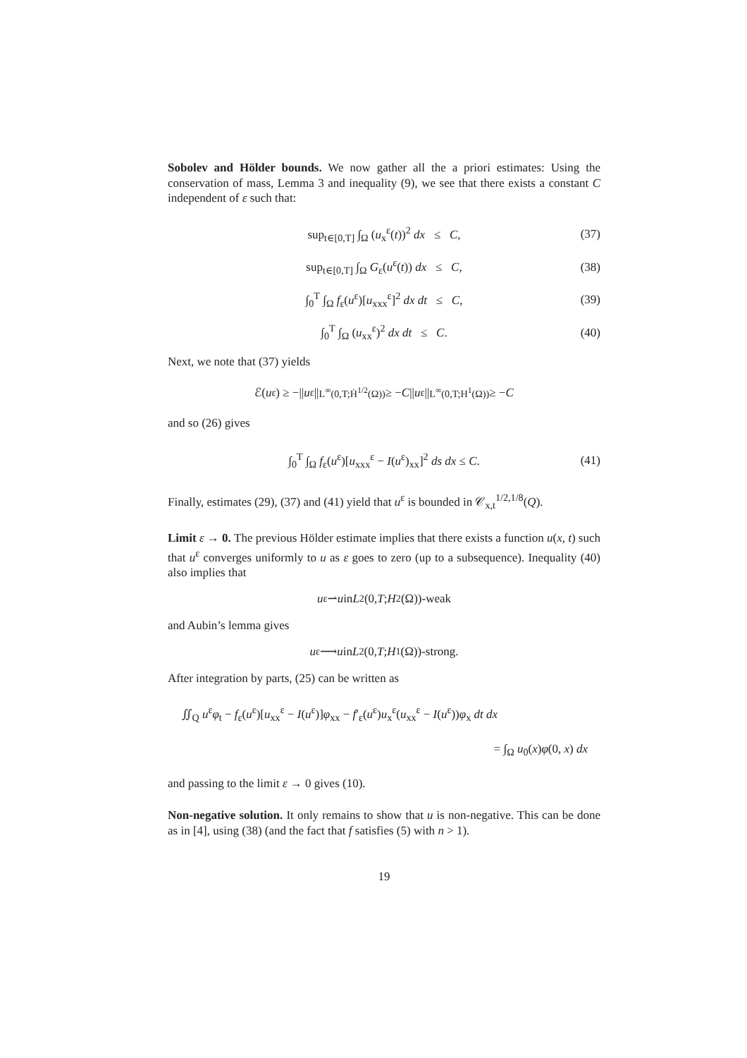Sobolev and Hölder bounds. We now gather all the a priori estimates: Using the conservation of mass, Lemma 3 and inequality (9), we see that there exists a constant C independent of ε such that:
sup<sub>t∈[0,T]</sub> ∫<sub>Ω</sub> (u<sub>x</sub><sup>ε</sup>(t))<sup>2</sup> dx ≤ C, (37)
sup<sub>t∈[0,T]</sub> ∫<sub>Ω</sub> G<sub>ε</sub>(u<sup>ε</sup>(t)) dx ≤ C, (38)
∫<sub>0</sub><sup>T</sup> ∫<sub>Ω</sub> f<sub>ε</sub>(u<sup>ε</sup>)[u<sub>xxx</sub><sup>ε</sup>]<sup>2</sup> dx dt ≤ C, (39)
∫<sub>0</sub><sup>T</sup> ∫<sub>Ω</sub> (u<sub>xx</sub><sup>ε</sup>)<sup>2</sup> dx dt ≤ C. (40)
Next, we note that (37) yields
ℰ(u<sup>ε</sup>) ≥ −|| u<sup>ε</sup>||<sub>L<sup>∞</sup>(0,T;Ḣ<sup>1/2</sup>(Ω))</sub> ≥ − C || u<sup>ε</sup>||<sub>L<sup>∞</sup>(0,T;H<sup>1</sup>(Ω))</sub> ≥ − C
and so (26) gives
∫<sub>0</sub><sup>T</sup> ∫<sub>Ω</sub> f<sub>ε</sub>(u<sup>ε</sup>)[u<sub>xxx</sub><sup>ε</sup> − I(u<sup>ε</sup>)<sub>xx</sub>]<sup>2</sup> ds dx ≤ C. (41)
Finally, estimates (29), (37) and (41) yield that u<sup>ε</sup> is bounded in 𝒞<sub>x,t</sub><sup>1/2,1/8</sup>(Q).
Limit ε → 0. The previous Hölder estimate implies that there exists a function u(x, t) such that u<sup>ε</sup> converges uniformly to u as ε goes to zero (up to a subsequence). Inequality (40) also implies that
u<sup>ε</sup> ⇀ u in L<sup>2</sup>(0, T; H<sup>2</sup>(Ω))-weak
and Aubin’s lemma gives
u<sup>ε</sup> ⟶ u in L<sup>2</sup>(0, T; H<sup>1</sup>(Ω))-strong.
After integration by parts, (25) can be written as
∬<sub>Q</sub> u<sup>ε</sup>φ<sub>t</sub> − f<sub>ε</sub>(u<sup>ε</sup>)[u<sub>xx</sub><sup>ε</sup> − I(u<sup>ε</sup>)]φ<sub>xx</sub> − f′<sub>ε</sub>(u<sup>ε</sup>)u<sub>x</sub><sup>ε</sup>(u<sub>xx</sub><sup>ε</sup> − I(u<sup>ε</sup>))φ<sub>x</sub> dt dx
= ∫<sub>Ω</sub> u<sub>0</sub>(x)φ(0, x) dx
and passing to the limit ε → 0 gives (10).
Non-negative solution. It only remains to show that u is non-negative. This can be done as in [4], using (38) (and the fact that f satisfies (5) with n > 1).
19